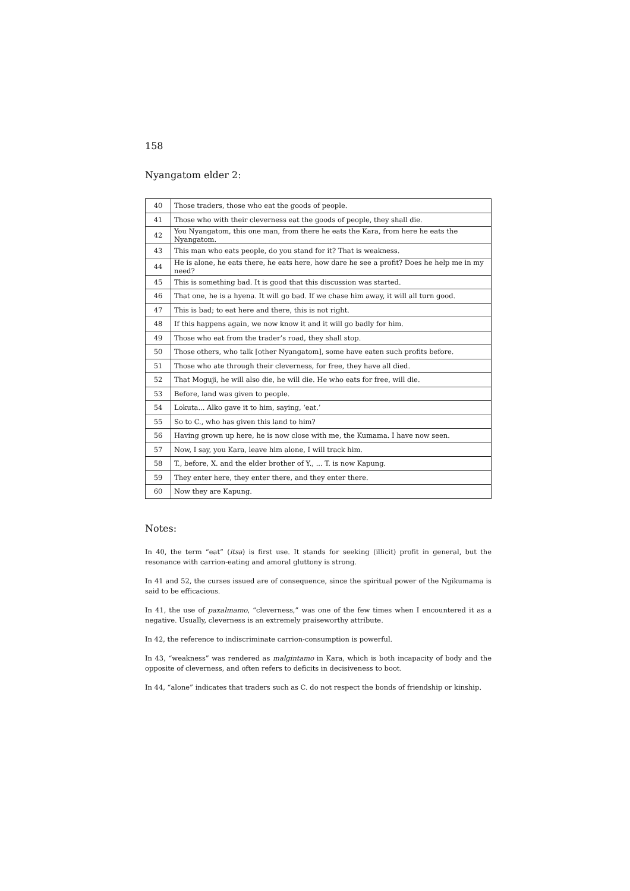158
Nyangatom elder 2:
| 40 | Those traders, those who eat the goods of people. |
| 41 | Those who with their cleverness eat the goods of people, they shall die. |
| 42 | You Nyangatom, this one man, from there he eats the Kara, from here he eats the Nyangatom. |
| 43 | This man who eats people, do you stand for it? That is weakness. |
| 44 | He is alone, he eats there, he eats here, how dare he see a profit? Does he help me in my need? |
| 45 | This is something bad. It is good that this discussion was started. |
| 46 | That one, he is a hyena. It will go bad. If we chase him away, it will all turn good. |
| 47 | This is bad; to eat here and there, this is not right. |
| 48 | If this happens again, we now know it and it will go badly for him. |
| 49 | Those who eat from the trader’s road, they shall stop. |
| 50 | Those others, who talk [other Nyangatom], some have eaten such profits before. |
| 51 | Those who ate through their cleverness, for free, they have all died. |
| 52 | That Moguji, he will also die, he will die. He who eats for free, will die. |
| 53 | Before, land was given to people. |
| 54 | Lokuta... Alko gave it to him, saying, ‘eat.’ |
| 55 | So to C., who has given this land to him? |
| 56 | Having grown up here, he is now close with me, the Kumama. I have now seen. |
| 57 | Now, I say, you Kara, leave him alone, I will track him. |
| 58 | T., before, X. and the elder brother of Y., ... T. is now Kapung. |
| 59 | They enter here, they enter there, and they enter there. |
| 60 | Now they are Kapung. |
Notes:
In 40, the term “eat” (itsa) is first use. It stands for seeking (illicit) profit in general, but the resonance with carrion-eating and amoral gluttony is strong.
In 41 and 52, the curses issued are of consequence, since the spiritual power of the Ngikumama is said to be efficacious.
In 41, the use of paxalmamo, “cleverness,” was one of the few times when I encountered it as a negative. Usually, cleverness is an extremely praiseworthy attribute.
In 42, the reference to indiscriminate carrion-consumption is powerful.
In 43, “weakness” was rendered as malgintamo in Kara, which is both incapacity of body and the opposite of cleverness, and often refers to deficits in decisiveness to boot.
In 44, “alone” indicates that traders such as C. do not respect the bonds of friendship or kinship.